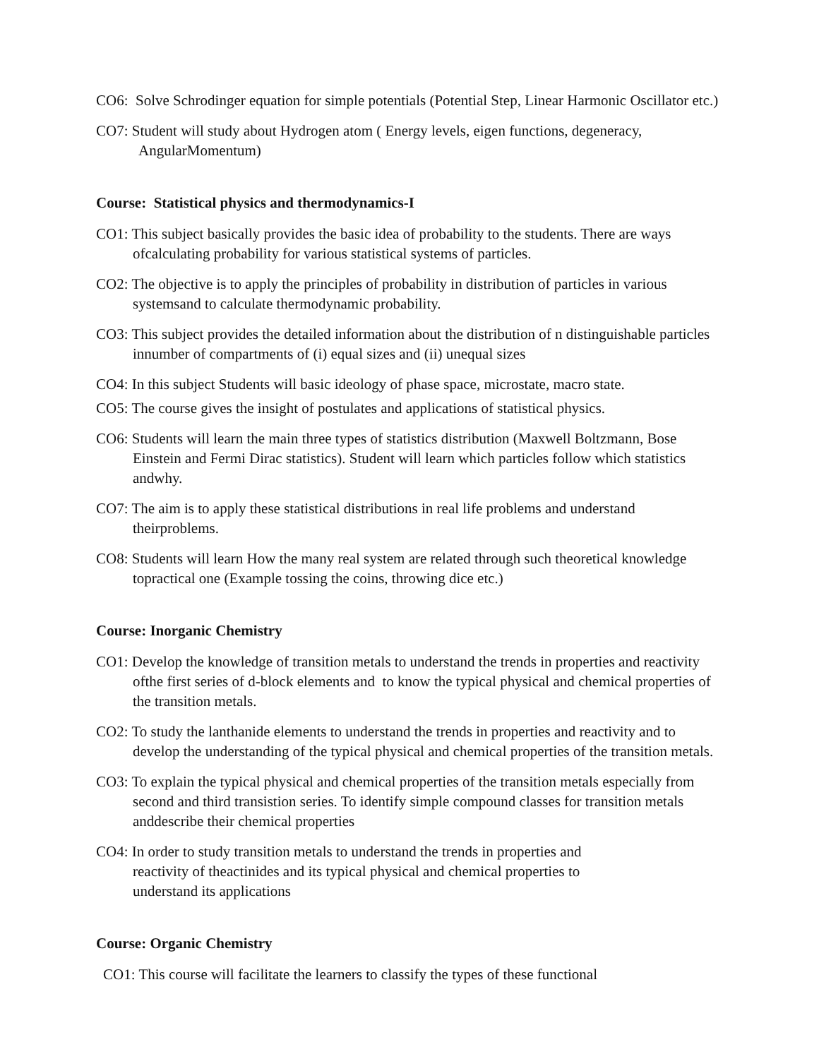CO6: Solve Schrodinger equation for simple potentials (Potential Step, Linear Harmonic Oscillator etc.)
CO7: Student will study about Hydrogen atom ( Energy levels, eigen functions, degeneracy, AngularMomentum)
Course: Statistical physics and thermodynamics-I
CO1: This subject basically provides the basic idea of probability to the students. There are ways ofcalculating probability for various statistical systems of particles.
CO2: The objective is to apply the principles of probability in distribution of particles in various systemsand to calculate thermodynamic probability.
CO3: This subject provides the detailed information about the distribution of n distinguishable particles innumber of compartments of (i) equal sizes and (ii) unequal sizes
CO4: In this subject Students will basic ideology of phase space, microstate, macro state.
CO5: The course gives the insight of postulates and applications of statistical physics.
CO6: Students will learn the main three types of statistics distribution (Maxwell Boltzmann, Bose Einstein and Fermi Dirac statistics). Student will learn which particles follow which statistics andwhy.
CO7: The aim is to apply these statistical distributions in real life problems and understand theirproblems.
CO8: Students will learn How the many real system are related through such theoretical knowledge topractical one (Example tossing the coins, throwing dice etc.)
Course: Inorganic Chemistry
CO1: Develop the knowledge of transition metals to understand the trends in properties and reactivity ofthe first series of d-block elements and to know the typical physical and chemical properties of the transition metals.
CO2: To study the lanthanide elements to understand the trends in properties and reactivity and to develop the understanding of the typical physical and chemical properties of the transition metals.
CO3: To explain the typical physical and chemical properties of the transition metals especially from second and third transistion series. To identify simple compound classes for transition metals anddescribe their chemical properties
CO4: In order to study transition metals to understand the trends in properties and reactivity of theactinides and its typical physical and chemical properties to understand its applications
Course: Organic Chemistry
CO1: This course will facilitate the learners to classify the types of these functional